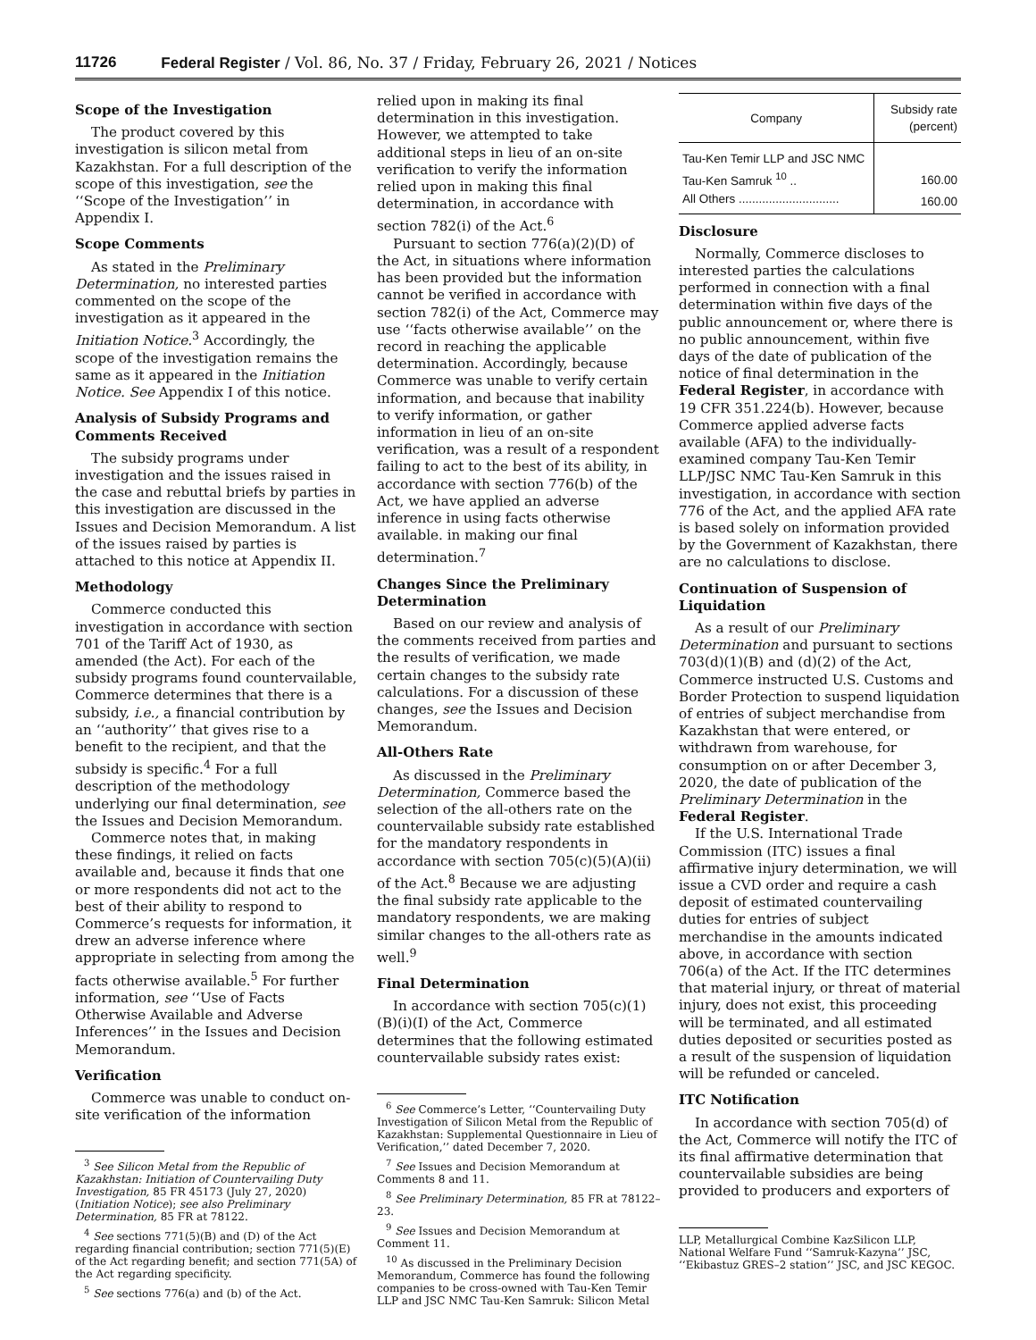11726 Federal Register / Vol. 86, No. 37 / Friday, February 26, 2021 / Notices
Scope of the Investigation
The product covered by this investigation is silicon metal from Kazakhstan. For a full description of the scope of this investigation, see the ‘‘Scope of the Investigation’’ in Appendix I.
Scope Comments
As stated in the Preliminary Determination, no interested parties commented on the scope of the investigation as it appeared in the Initiation Notice.<sup>3</sup> Accordingly, the scope of the investigation remains the same as it appeared in the Initiation Notice. See Appendix I of this notice.
Analysis of Subsidy Programs and Comments Received
The subsidy programs under investigation and the issues raised in the case and rebuttal briefs by parties in this investigation are discussed in the Issues and Decision Memorandum. A list of the issues raised by parties is attached to this notice at Appendix II.
Methodology
Commerce conducted this investigation in accordance with section 701 of the Tariff Act of 1930, as amended (the Act). For each of the subsidy programs found countervailable, Commerce determines that there is a subsidy, i.e., a financial contribution by an ‘‘authority’’ that gives rise to a benefit to the recipient, and that the subsidy is specific.<sup>4</sup> For a full description of the methodology underlying our final determination, see the Issues and Decision Memorandum.
Commerce notes that, in making these findings, it relied on facts available and, because it finds that one or more respondents did not act to the best of their ability to respond to Commerce’s requests for information, it drew an adverse inference where appropriate in selecting from among the facts otherwise available.<sup>5</sup> For further information, see ‘‘Use of Facts Otherwise Available and Adverse Inferences’’ in the Issues and Decision Memorandum.
Verification
Commerce was unable to conduct on-site verification of the information
<sup>3</sup> See Silicon Metal from the Republic of Kazakhstan: Initiation of Countervailing Duty Investigation, 85 FR 45173 (July 27, 2020) (Initiation Notice); see also Preliminary Determination, 85 FR at 78122.
<sup>4</sup> See sections 771(5)(B) and (D) of the Act regarding financial contribution; section 771(5)(E) of the Act regarding benefit; and section 771(5A) of the Act regarding specificity.
<sup>5</sup> See sections 776(a) and (b) of the Act.
relied upon in making its final determination in this investigation. However, we attempted to take additional steps in lieu of an on-site verification to verify the information relied upon in making this final determination, in accordance with section 782(i) of the Act.<sup>6</sup>
Pursuant to section 776(a)(2)(D) of the Act, in situations where information has been provided but the information cannot be verified in accordance with section 782(i) of the Act, Commerce may use ‘‘facts otherwise available’’ on the record in reaching the applicable determination. Accordingly, because Commerce was unable to verify certain information, and because that inability to verify information, or gather information in lieu of an on-site verification, was a result of a respondent failing to act to the best of its ability, in accordance with section 776(b) of the Act, we have applied an adverse inference in using facts otherwise available. in making our final determination.<sup>7</sup>
Changes Since the Preliminary Determination
Based on our review and analysis of the comments received from parties and the results of verification, we made certain changes to the subsidy rate calculations. For a discussion of these changes, see the Issues and Decision Memorandum.
All-Others Rate
As discussed in the Preliminary Determination, Commerce based the selection of the all-others rate on the countervailable subsidy rate established for the mandatory respondents in accordance with section 705(c)(5)(A)(ii) of the Act.<sup>8</sup> Because we are adjusting the final subsidy rate applicable to the mandatory respondents, we are making similar changes to the all-others rate as well.<sup>9</sup>
Final Determination
In accordance with section 705(c)(1)(B)(i)(I) of the Act, Commerce determines that the following estimated countervailable subsidy rates exist:
<sup>6</sup> See Commerce’s Letter, ‘‘Countervailing Duty Investigation of Silicon Metal from the Republic of Kazakhstan: Supplemental Questionnaire in Lieu of Verification,’’ dated December 7, 2020.
<sup>7</sup> See Issues and Decision Memorandum at Comments 8 and 11.
<sup>8</sup> See Preliminary Determination, 85 FR at 78122–23.
<sup>9</sup> See Issues and Decision Memorandum at Comment 11.
<sup>10</sup> As discussed in the Preliminary Decision Memorandum, Commerce has found the following companies to be cross-owned with Tau-Ken Temir LLP and JSC NMC Tau-Ken Samruk: Silicon Metal
| Company | Subsidy rate (percent) |
| --- | --- |
| Tau-Ken Temir LLP and JSC NMC Tau-Ken Samruk <sup>10</sup> .. | 160.00 |
| All Others .............................. | 160.00 |
Disclosure
Normally, Commerce discloses to interested parties the calculations performed in connection with a final determination within five days of the public announcement or, where there is no public announcement, within five days of the date of publication of the notice of final determination in the Federal Register, in accordance with 19 CFR 351.224(b). However, because Commerce applied adverse facts available (AFA) to the individually-examined company Tau-Ken Temir LLP/JSC NMC Tau-Ken Samruk in this investigation, in accordance with section 776 of the Act, and the applied AFA rate is based solely on information provided by the Government of Kazakhstan, there are no calculations to disclose.
Continuation of Suspension of Liquidation
As a result of our Preliminary Determination and pursuant to sections 703(d)(1)(B) and (d)(2) of the Act, Commerce instructed U.S. Customs and Border Protection to suspend liquidation of entries of subject merchandise from Kazakhstan that were entered, or withdrawn from warehouse, for consumption on or after December 3, 2020, the date of publication of the Preliminary Determination in the Federal Register.
If the U.S. International Trade Commission (ITC) issues a final affirmative injury determination, we will issue a CVD order and require a cash deposit of estimated countervailing duties for entries of subject merchandise in the amounts indicated above, in accordance with section 706(a) of the Act. If the ITC determines that material injury, or threat of material injury, does not exist, this proceeding will be terminated, and all estimated duties deposited or securities posted as a result of the suspension of liquidation will be refunded or canceled.
ITC Notification
In accordance with section 705(d) of the Act, Commerce will notify the ITC of its final affirmative determination that countervailable subsidies are being provided to producers and exporters of
LLP, Metallurgical Combine KazSilicon LLP, National Welfare Fund ‘‘Samruk-Kazyna’’ JSC, ‘‘Ekibastuz GRES–2 station’’ JSC, and JSC KEGOC.